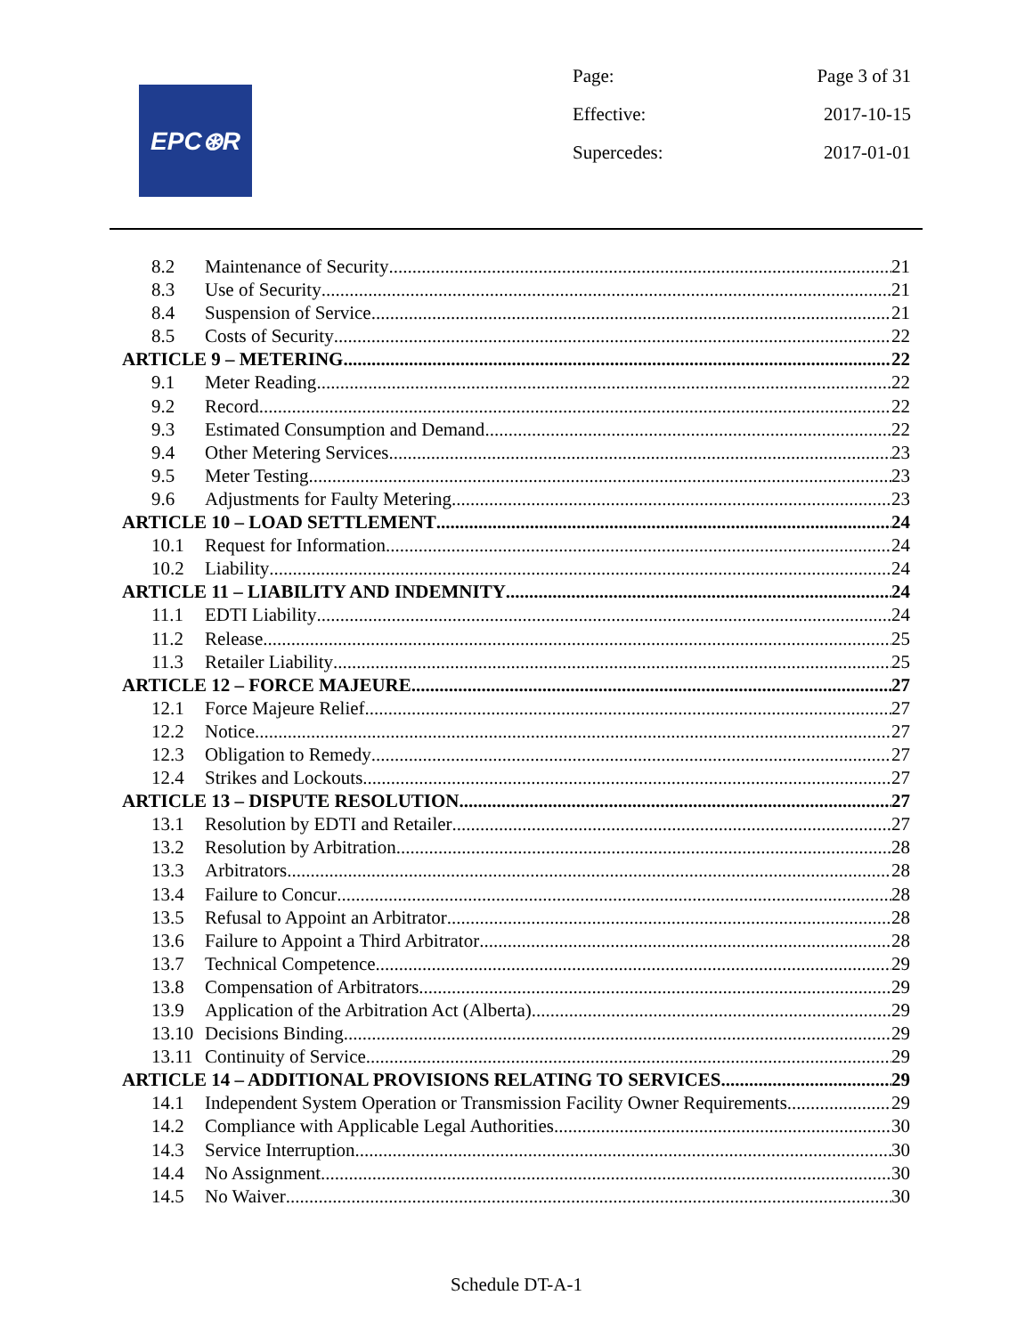EPC⊛R
Page: Page 3 of 31
Effective: 2017-10-15
Supercedes: 2017-01-01
8.2 Maintenance of Security 21
8.3 Use of Security 21
8.4 Suspension of Service 21
8.5 Costs of Security 22
ARTICLE 9 – METERING 22
9.1 Meter Reading 22
9.2 Record 22
9.3 Estimated Consumption and Demand 22
9.4 Other Metering Services 23
9.5 Meter Testing 23
9.6 Adjustments for Faulty Metering 23
ARTICLE 10 – LOAD SETTLEMENT 24
10.1 Request for Information 24
10.2 Liability 24
ARTICLE 11 – LIABILITY AND INDEMNITY 24
11.1 EDTI Liability 24
11.2 Release 25
11.3 Retailer Liability 25
ARTICLE 12 – FORCE MAJEURE 27
12.1 Force Majeure Relief 27
12.2 Notice 27
12.3 Obligation to Remedy 27
12.4 Strikes and Lockouts 27
ARTICLE 13 – DISPUTE RESOLUTION 27
13.1 Resolution by EDTI and Retailer 27
13.2 Resolution by Arbitration 28
13.3 Arbitrators 28
13.4 Failure to Concur 28
13.5 Refusal to Appoint an Arbitrator 28
13.6 Failure to Appoint a Third Arbitrator 28
13.7 Technical Competence 29
13.8 Compensation of Arbitrators 29
13.9 Application of the Arbitration Act (Alberta) 29
13.10 Decisions Binding 29
13.11 Continuity of Service 29
ARTICLE 14 – ADDITIONAL PROVISIONS RELATING TO SERVICES 29
14.1 Independent System Operation or Transmission Facility Owner Requirements 29
14.2 Compliance with Applicable Legal Authorities 30
14.3 Service Interruption 30
14.4 No Assignment 30
14.5 No Waiver 30
Schedule DT-A-1